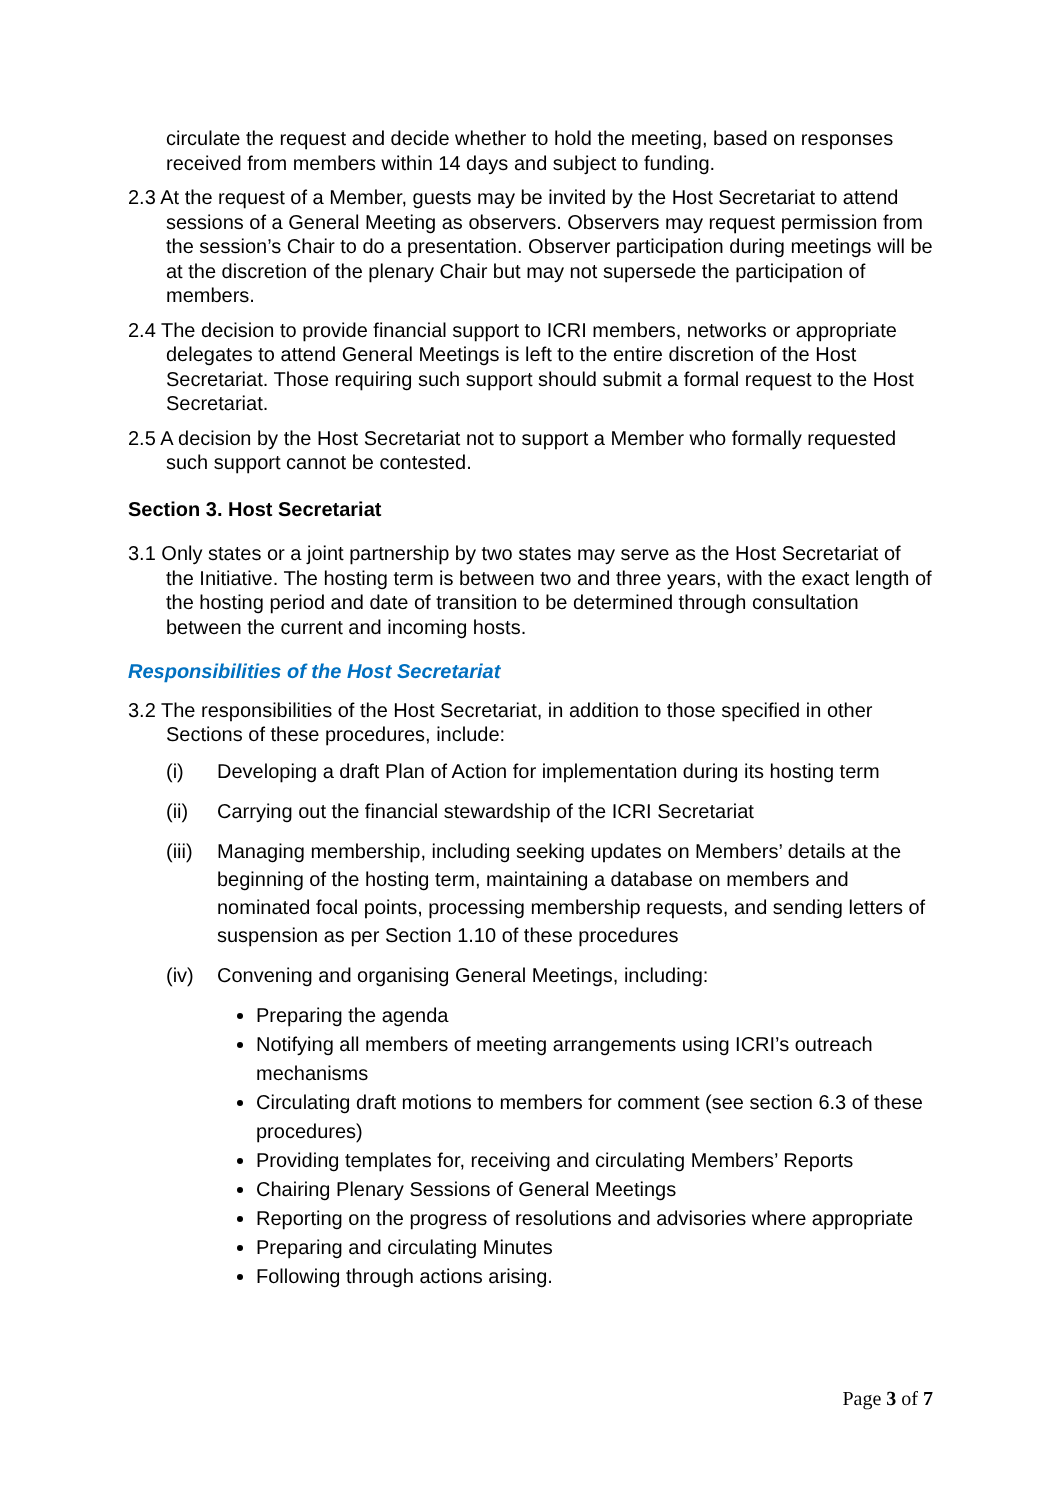circulate the request and decide whether to hold the meeting, based on responses received from members within 14 days and subject to funding.
2.3 At the request of a Member, guests may be invited by the Host Secretariat to attend sessions of a General Meeting as observers. Observers may request permission from the session’s Chair to do a presentation. Observer participation during meetings will be at the discretion of the plenary Chair but may not supersede the participation of members.
2.4 The decision to provide financial support to ICRI members, networks or appropriate delegates to attend General Meetings is left to the entire discretion of the Host Secretariat. Those requiring such support should submit a formal request to the Host Secretariat.
2.5 A decision by the Host Secretariat not to support a Member who formally requested such support cannot be contested.
Section 3. Host Secretariat
3.1 Only states or a joint partnership by two states may serve as the Host Secretariat of the Initiative. The hosting term is between two and three years, with the exact length of the hosting period and date of transition to be determined through consultation between the current and incoming hosts.
Responsibilities of the Host Secretariat
3.2 The responsibilities of the Host Secretariat, in addition to those specified in other Sections of these procedures, include:
(i) Developing a draft Plan of Action for implementation during its hosting term
(ii) Carrying out the financial stewardship of the ICRI Secretariat
(iii) Managing membership, including seeking updates on Members’ details at the beginning of the hosting term, maintaining a database on members and nominated focal points, processing membership requests, and sending letters of suspension as per Section 1.10 of these procedures
(iv) Convening and organising General Meetings, including:
Preparing the agenda
Notifying all members of meeting arrangements using ICRI’s outreach mechanisms
Circulating draft motions to members for comment (see section 6.3 of these procedures)
Providing templates for, receiving and circulating Members’ Reports
Chairing Plenary Sessions of General Meetings
Reporting on the progress of resolutions and advisories where appropriate
Preparing and circulating Minutes
Following through actions arising.
Page 3 of 7